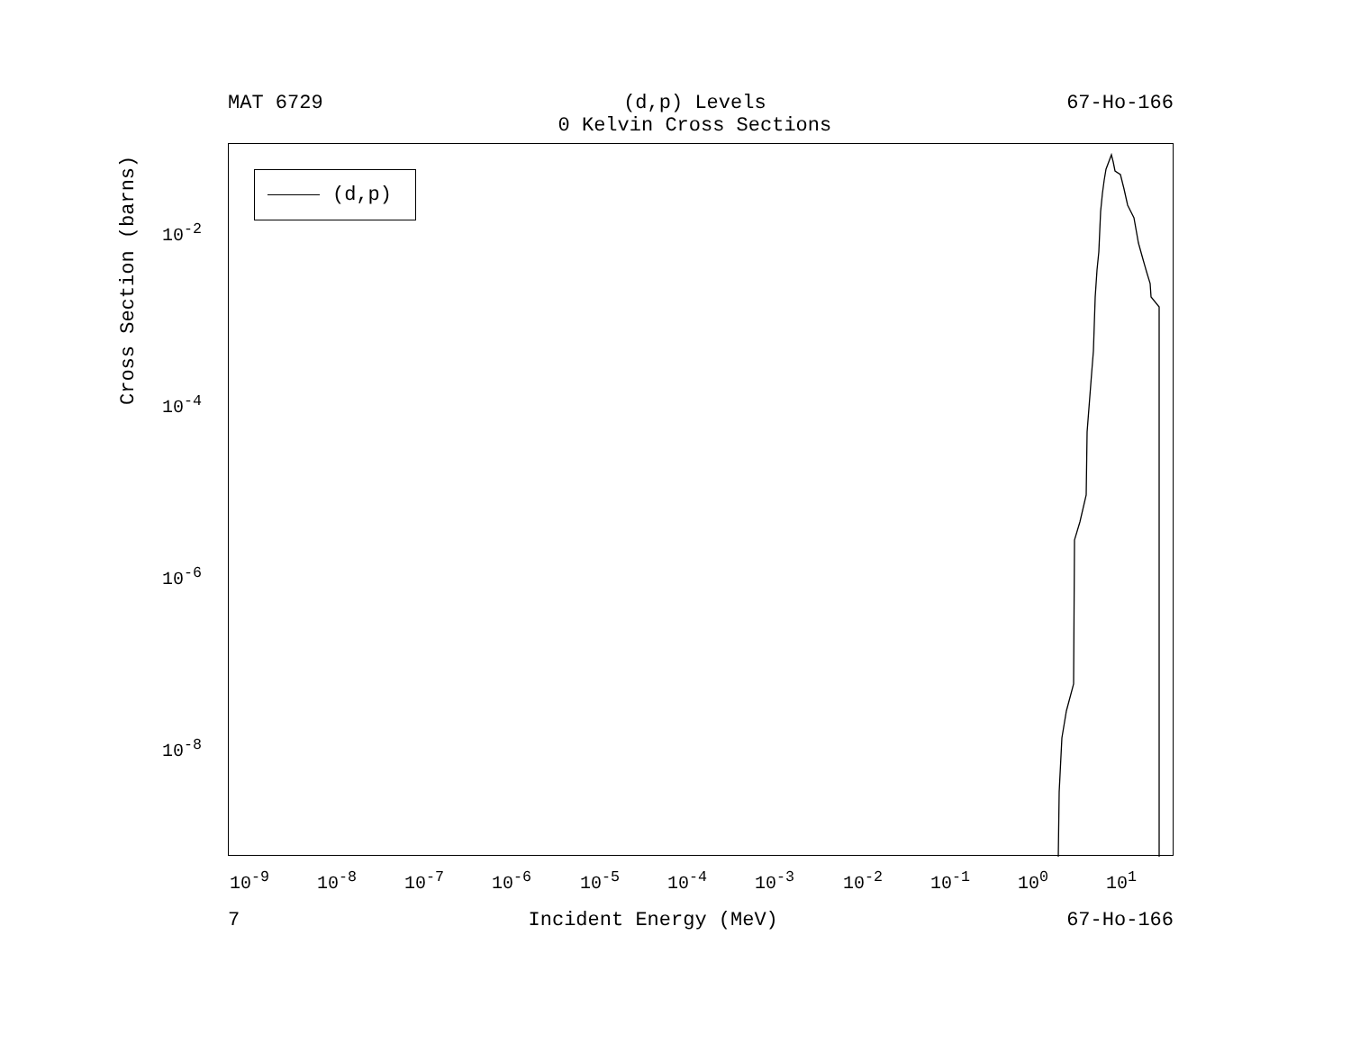MAT 6729 (d,p) Levels
0 Kelvin Cross Sections
67-Ho-166
(d,p)
10<sup>-2</sup>
10<sup>-4</sup>
10<sup>-6</sup>
10<sup>-8</sup>
Cross Section (barns)
10<sup>-9</sup> 10<sup>-8</sup> 10<sup>-7</sup> 10<sup>-6</sup> 10<sup>-5</sup> 10<sup>-4</sup> 10<sup>-3</sup> 10<sup>-2</sup> 10<sup>-1</sup> 10<sup>0</sup> 10<sup>1</sup>
7 Incident Energy (MeV) 67-Ho-166